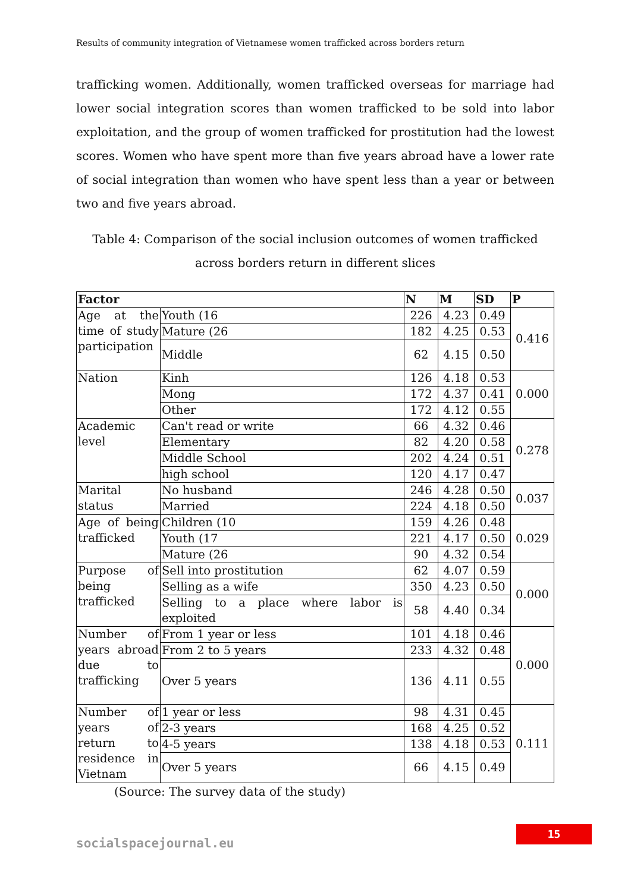Results of community integration of Vietnamese women trafficked across borders return
trafficking women. Additionally, women trafficked overseas for marriage had lower social integration scores than women trafficked to be sold into labor exploitation, and the group of women trafficked for prostitution had the lowest scores. Women who have spent more than five years abroad have a lower rate of social integration than women who have spent less than a year or between two and five years abroad.
Table 4: Comparison of the social inclusion outcomes of women trafficked across borders return in different slices
| Factor | | N | M | SD | P |
| --- | --- | --- | --- | --- | --- |
| Age at the time of study participation | Youth (16 | 226 | 4.23 | 0.49 | 0.416 |
| | Mature (26 | 182 | 4.25 | 0.53 | |
| | Middle | 62 | 4.15 | 0.50 | |
| Nation | Kinh | 126 | 4.18 | 0.53 | 0.000 |
| | Mong | 172 | 4.37 | 0.41 | |
| | Other | 172 | 4.12 | 0.55 | |
| Academic level | Can't read or write | 66 | 4.32 | 0.46 | 0.278 |
| | Elementary | 82 | 4.20 | 0.58 | |
| | Middle School | 202 | 4.24 | 0.51 | |
| | high school | 120 | 4.17 | 0.47 | |
| Marital status | No husband | 246 | 4.28 | 0.50 | 0.037 |
| | Married | 224 | 4.18 | 0.50 | |
| Age of being trafficked | Children (10 | 159 | 4.26 | 0.48 | 0.029 |
| | Youth (17 | 221 | 4.17 | 0.50 | |
| | Mature (26 | 90 | 4.32 | 0.54 | |
| Purpose of being trafficked | Sell into prostitution | 62 | 4.07 | 0.59 | 0.000 |
| | Selling as a wife | 350 | 4.23 | 0.50 | |
| | Selling to a place where labor is exploited | 58 | 4.40 | 0.34 | |
| Number of years abroad due to trafficking | From 1 year or less | 101 | 4.18 | 0.46 | 0.000 |
| | From 2 to 5 years | 233 | 4.32 | 0.48 | |
| | Over 5 years | 136 | 4.11 | 0.55 | |
| Number of years of return to residence in Vietnam | 1 year or less | 98 | 4.31 | 0.45 | 0.111 |
| | 2-3 years | 168 | 4.25 | 0.52 | |
| | 4-5 years | 138 | 4.18 | 0.53 | |
| | Over 5 years | 66 | 4.15 | 0.49 | |
(Source: The survey data of the study)
15
socialspacejournal.eu